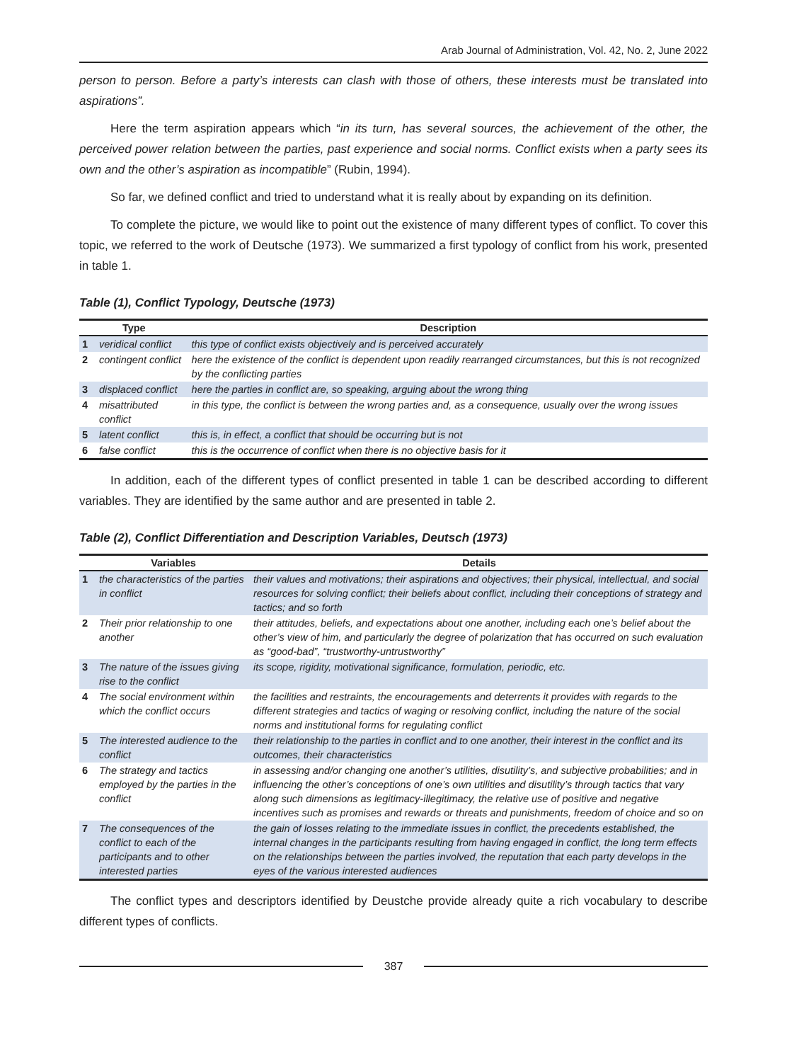Arab Journal of Administration, Vol. 42, No. 2, June 2022
person to person. Before a party’s interests can clash with those of others, these interests must be translated into aspirations”.
Here the term aspiration appears which “in its turn, has several sources, the achievement of the other, the perceived power relation between the parties, past experience and social norms. Conflict exists when a party sees its own and the other’s aspiration as incompatible” (Rubin, 1994).
So far, we defined conflict and tried to understand what it is really about by expanding on its definition.
To complete the picture, we would like to point out the existence of many different types of conflict. To cover this topic, we referred to the work of Deutsche (1973). We summarized a first typology of conflict from his work, presented in table 1.
Table (1), Conflict Typology, Deutsche (1973)
| Type | | Description |
| --- | --- | --- |
| 1 | veridical conflict | this type of conflict exists objectively and is perceived accurately |
| 2 | contingent conflict | here the existence of the conflict is dependent upon readily rearranged circumstances, but this is not recognized by the conflicting parties |
| 3 | displaced conflict | here the parties in conflict are, so speaking, arguing about the wrong thing |
| 4 | misattributed conflict | in this type, the conflict is between the wrong parties and, as a consequence, usually over the wrong issues |
| 5 | latent conflict | this is, in effect, a conflict that should be occurring but is not |
| 6 | false conflict | this is the occurrence of conflict when there is no objective basis for it |
In addition, each of the different types of conflict presented in table 1 can be described according to different variables. They are identified by the same author and are presented in table 2.
Table (2), Conflict Differentiation and Description Variables, Deutsch (1973)
| | Variables | Details |
| --- | --- | --- |
| 1 | the characteristics of the parties in conflict | their values and motivations; their aspirations and objectives; their physical, intellectual, and social resources for solving conflict; their beliefs about conflict, including their conceptions of strategy and tactics; and so forth |
| 2 | Their prior relationship to one another | their attitudes, beliefs, and expectations about one another, including each one’s belief about the other’s view of him, and particularly the degree of polarization that has occurred on such evaluation as “good-bad”, “trustworthy-untrustworthy” |
| 3 | The nature of the issues giving rise to the conflict | its scope, rigidity, motivational significance, formulation, periodic, etc. |
| 4 | The social environment within which the conflict occurs | the facilities and restraints, the encouragements and deterrents it provides with regards to the different strategies and tactics of waging or resolving conflict, including the nature of the social norms and institutional forms for regulating conflict |
| 5 | The interested audience to the conflict | their relationship to the parties in conflict and to one another, their interest in the conflict and its outcomes, their characteristics |
| 6 | The strategy and tactics employed by the parties in the conflict | in assessing and/or changing one another’s utilities, disutility’s, and subjective probabilities; and in influencing the other’s conceptions of one’s own utilities and disutility’s through tactics that vary along such dimensions as legitimacy-illegitimacy, the relative use of positive and negative incentives such as promises and rewards or threats and punishments, freedom of choice and so on |
| 7 | The consequences of the conflict to each of the participants and to other interested parties | the gain of losses relating to the immediate issues in conflict, the precedents established, the internal changes in the participants resulting from having engaged in conflict, the long term effects on the relationships between the parties involved, the reputation that each party develops in the eyes of the various interested audiences |
The conflict types and descriptors identified by Deustche provide already quite a rich vocabulary to describe different types of conflicts.
387